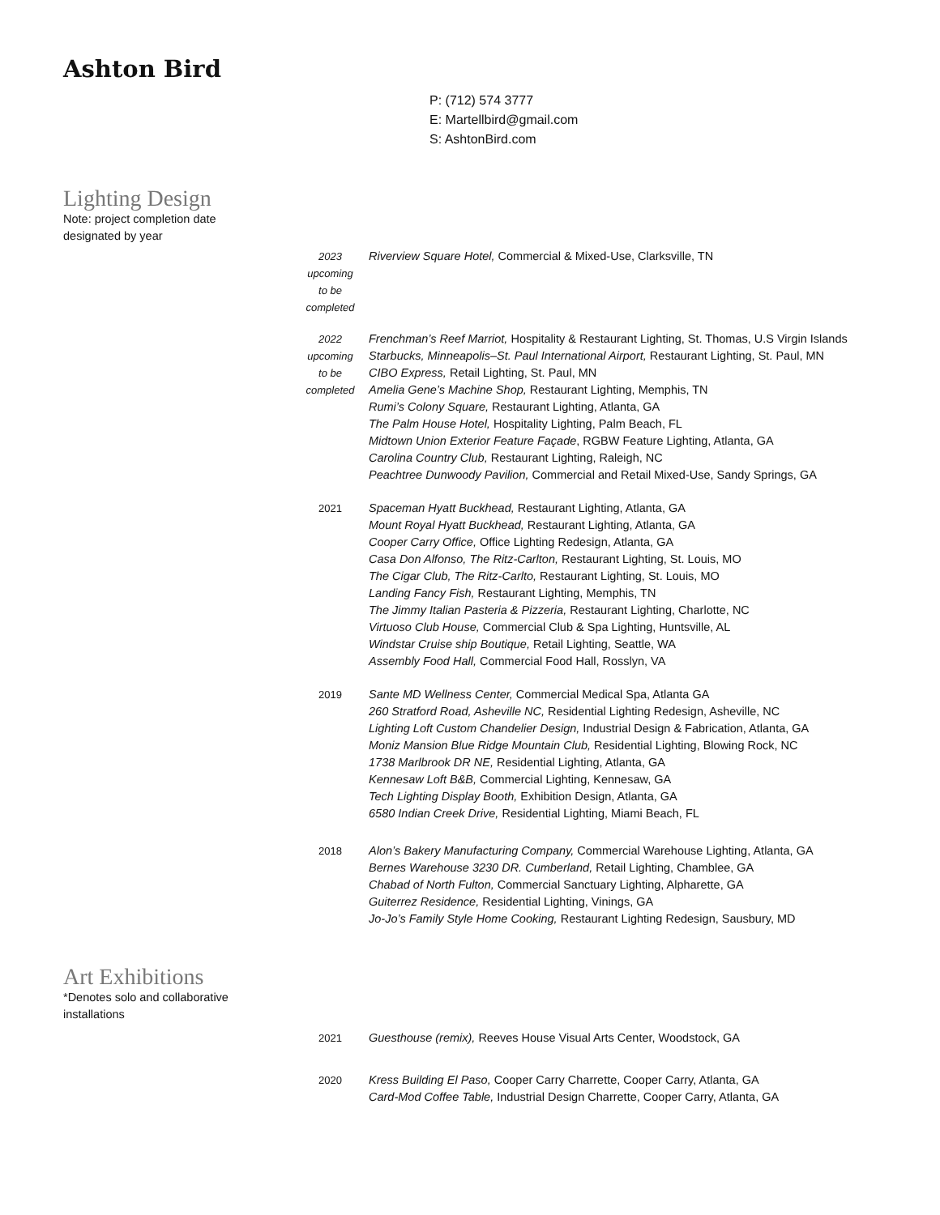Ashton Bird
P: (712) 574 3777
E: Martellbird@gmail.com
S: AshtonBird.com
Lighting Design
Note: project completion date designated by year
2023
upcoming
to be
completed
Riverview Square Hotel, Commercial & Mixed-Use, Clarksville, TN
2022
upcoming
to be
completed
Frenchman’s Reef Marriot, Hospitality & Restaurant Lighting, St. Thomas, U.S Virgin Islands
Starbucks, Minneapolis–St. Paul International Airport, Restaurant Lighting, St. Paul, MN
CIBO Express, Retail Lighting, St. Paul, MN
Amelia Gene’s Machine Shop, Restaurant Lighting, Memphis, TN
Rumi’s Colony Square, Restaurant Lighting, Atlanta, GA
The Palm House Hotel, Hospitality Lighting, Palm Beach, FL
Midtown Union Exterior Feature Façade, RGBW Feature Lighting, Atlanta, GA
Carolina Country Club, Restaurant Lighting, Raleigh, NC
Peachtree Dunwoody Pavilion, Commercial and Retail Mixed-Use, Sandy Springs, GA
2021 Spaceman Hyatt Buckhead, Restaurant Lighting, Atlanta, GA
Mount Royal Hyatt Buckhead, Restaurant Lighting, Atlanta, GA
Cooper Carry Office, Office Lighting Redesign, Atlanta, GA
Casa Don Alfonso, The Ritz-Carlton, Restaurant Lighting, St. Louis, MO
The Cigar Club, The Ritz-Carlto, Restaurant Lighting, St. Louis, MO
Landing Fancy Fish, Restaurant Lighting, Memphis, TN
The Jimmy Italian Pasteria & Pizzeria, Restaurant Lighting, Charlotte, NC
Virtuoso Club House, Commercial Club & Spa Lighting, Huntsville, AL
Windstar Cruise ship Boutique, Retail Lighting, Seattle, WA
Assembly Food Hall, Commercial Food Hall, Rosslyn, VA
2019 Sante MD Wellness Center, Commercial Medical Spa, Atlanta GA
260 Stratford Road, Asheville NC, Residential Lighting Redesign, Asheville, NC
Lighting Loft Custom Chandelier Design, Industrial Design & Fabrication, Atlanta, GA
Moniz Mansion Blue Ridge Mountain Club, Residential Lighting, Blowing Rock, NC
1738 Marlbrook DR NE, Residential Lighting, Atlanta, GA
Kennesaw Loft B&B, Commercial Lighting, Kennesaw, GA
Tech Lighting Display Booth, Exhibition Design, Atlanta, GA
6580 Indian Creek Drive, Residential Lighting, Miami Beach, FL
2018 Alon’s Bakery Manufacturing Company, Commercial Warehouse Lighting, Atlanta, GA
Bernes Warehouse 3230 DR. Cumberland, Retail Lighting, Chamblee, GA
Chabad of North Fulton, Commercial Sanctuary Lighting, Alpharette, GA
Guiterrez Residence, Residential Lighting, Vinings, GA
Jo-Jo’s Family Style Home Cooking, Restaurant Lighting Redesign, Sausbury, MD
Art Exhibitions
*Denotes solo and collaborative installations
2021 Guesthouse (remix), Reeves House Visual Arts Center, Woodstock, GA
2020 Kress Building El Paso, Cooper Carry Charrette, Cooper Carry, Atlanta, GA
Card-Mod Coffee Table, Industrial Design Charrette, Cooper Carry, Atlanta, GA